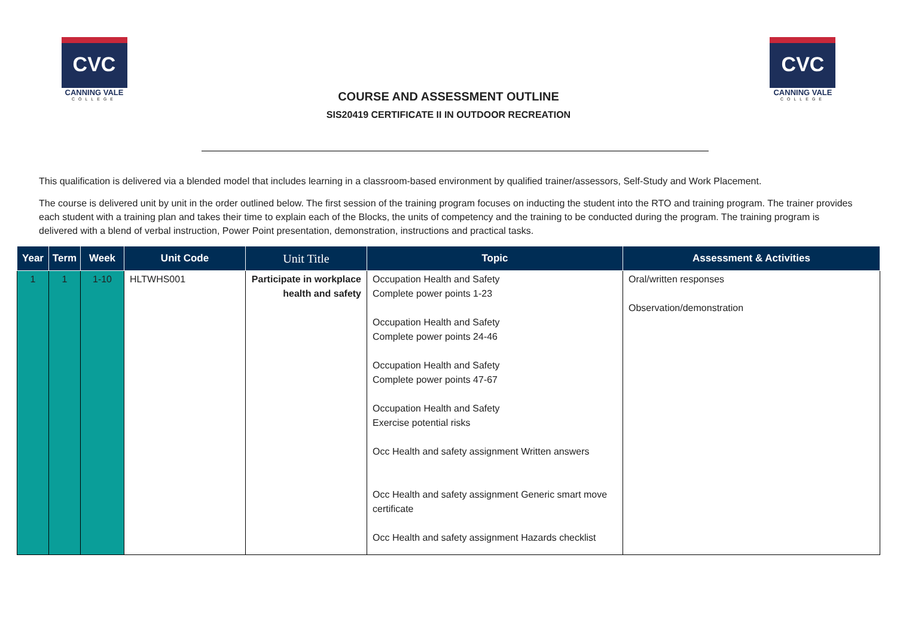CVC
CANNING VALE
COLLEGE
COURSE AND ASSESSMENT OUTLINE
SIS20419 CERTIFICATE II IN OUTDOOR RECREATION
CVC
CANNING VALE
COLLEGE
This qualification is delivered via a blended model that includes learning in a classroom-based environment by qualified trainer/assessors, Self-Study and Work Placement.
The course is delivered unit by unit in the order outlined below. The first session of the training program focuses on inducting the student into the RTO and training program. The trainer provides each student with a training plan and takes their time to explain each of the Blocks, the units of competency and the training to be conducted during the program. The training program is delivered with a blend of verbal instruction, Power Point presentation, demonstration, instructions and practical tasks.
| Year | Term | Week | Unit Code | Unit Title | Topic | Assessment & Activities |
| --- | --- | --- | --- | --- | --- | --- |
| 1 | 1 | 1-10 | HLTWHS001 | Participate in workplace health and safety | Occupation Health and Safety Complete power points 1-23 Occupation Health and Safety Complete power points 24-46 Occupation Health and Safety Complete power points 47-67 Occupation Health and Safety Exercise potential risks Occ Health and safety assignment Written answers Occ Health and safety assignment Generic smart move certificate Occ Health and safety assignment Hazards checklist | Oral/written responses Observation/demonstration |